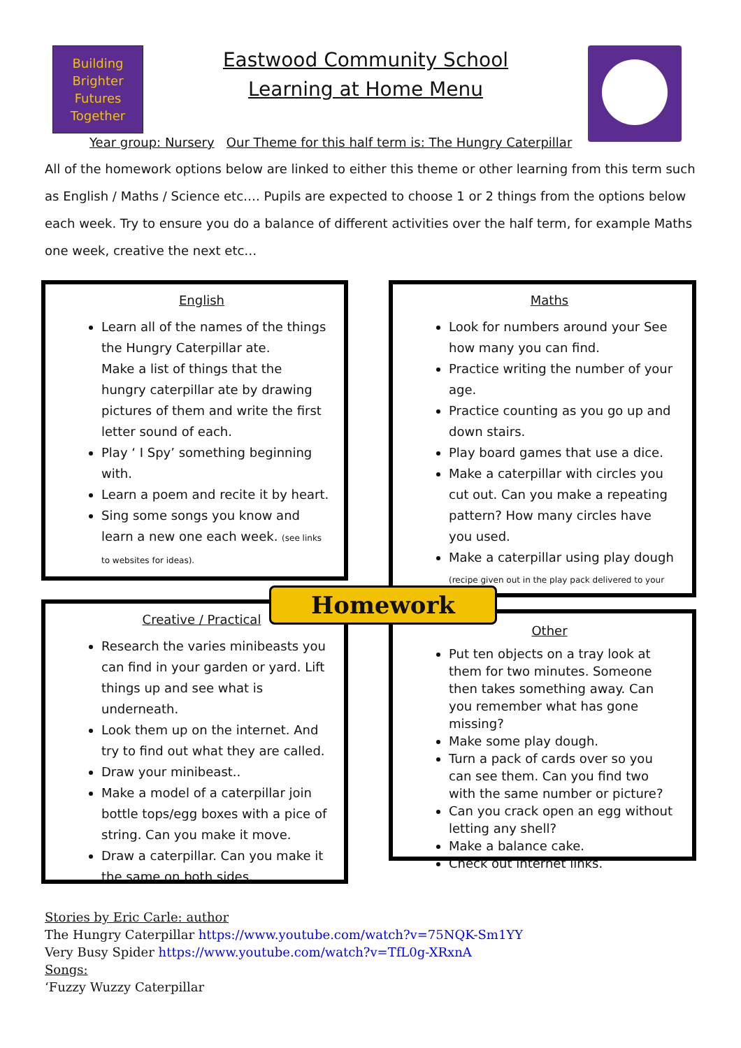Building
Brighter
Futures
Together
Eastwood Community School
Learning at Home Menu
Year group: Nursery Our Theme for this half term is: The Hungry Caterpillar
All of the homework options below are linked to either this theme or other learning from this term such as English / Maths / Science etc…. Pupils are expected to choose 1 or 2 things from the options below each week. Try to ensure you do a balance of different activities over the half term, for example Maths one week, creative the next etc…
English
Learn all of the names of the things the Hungry Caterpillar ate.
Make a list of things that the hungry caterpillar ate by drawing pictures of them and write the first letter sound of each.
Play ‘ I Spy’ something beginning with.
Learn a poem and recite it by heart.
Sing some songs you know and learn a new one each week. (see links to websites for ideas).
Maths
Look for numbers around your See how many you can find.
Practice writing the number of your age.
Practice counting as you go up and down stairs.
Play board games that use a dice.
Make a caterpillar with circles you cut out. Can you make a repeating pattern? How many circles have you used.
Make a caterpillar using play dough (recipe given out in the play pack delivered to your
Creative / Practical
Research the varies minibeasts you can find in your garden or yard. Lift things up and see what is underneath.
Look them up on the internet. And try to find out what they are called.
Draw your minibeast..
Make a model of a caterpillar join bottle tops/egg boxes with a pice of string. Can you make it move.
Draw a caterpillar. Can you make it the same on both sides.
Other
Put ten objects on a tray look at them for two minutes. Someone then takes something away. Can you remember what has gone missing?
Make some play dough.
Turn a pack of cards over so you can see them. Can you find two with the same number or picture?
Can you crack open an egg without letting any shell?
Make a balance cake.
Check out internet links.
Homework
Stories by Eric Carle: author
The Hungry Caterpillar https://www.youtube.com/watch?v=75NQK-Sm1YY
Very Busy Spider https://www.youtube.com/watch?v=TfL0g-XRxnA
Songs:
‘Fuzzy Wuzzy Caterpillar